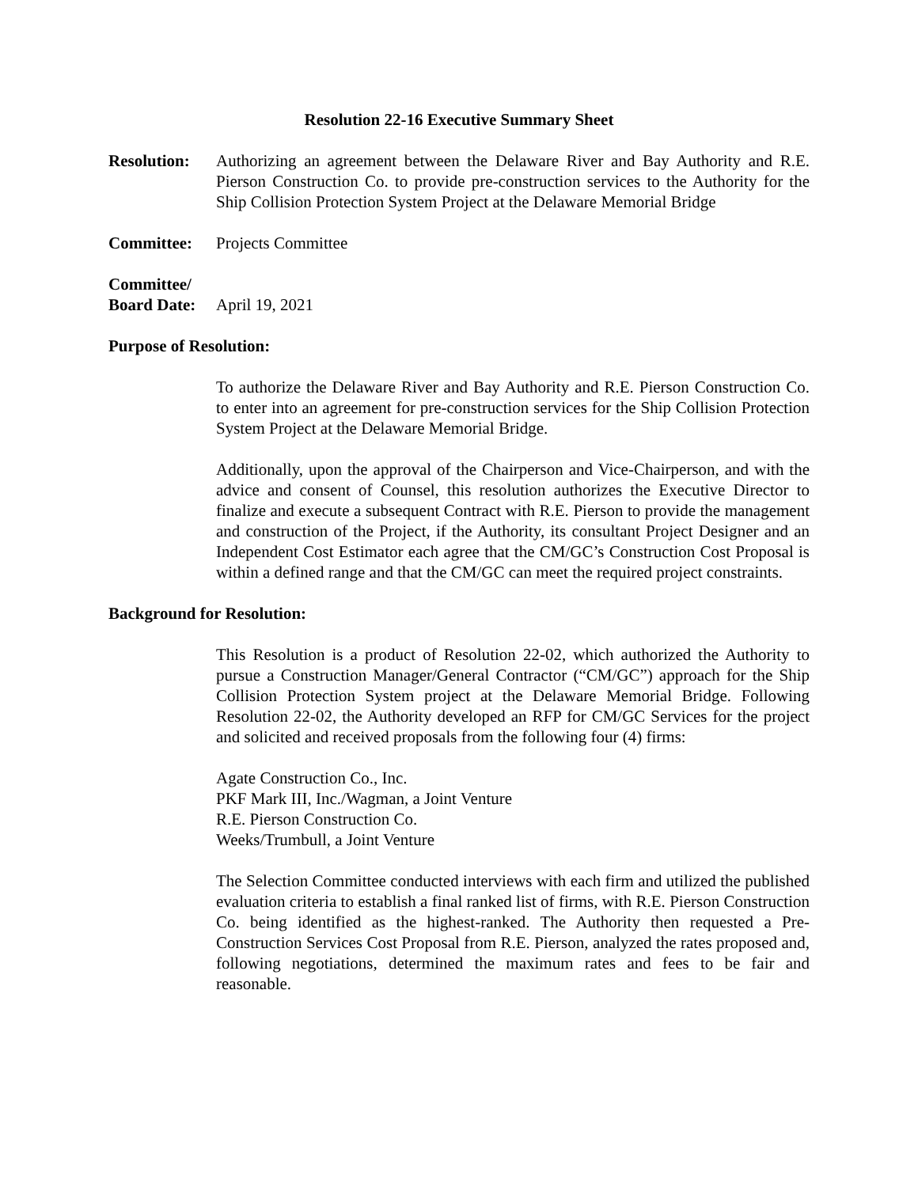Resolution 22-16 Executive Summary Sheet
Resolution:
Authorizing an agreement between the Delaware River and Bay Authority and R.E. Pierson Construction Co. to provide pre-construction services to the Authority for the Ship Collision Protection System Project at the Delaware Memorial Bridge
Committee: Projects Committee
Committee/
Board Date:
April 19, 2021
Purpose of Resolution:
To authorize the Delaware River and Bay Authority and R.E. Pierson Construction Co. to enter into an agreement for pre-construction services for the Ship Collision Protection System Project at the Delaware Memorial Bridge.
Additionally, upon the approval of the Chairperson and Vice-Chairperson, and with the advice and consent of Counsel, this resolution authorizes the Executive Director to finalize and execute a subsequent Contract with R.E. Pierson to provide the management and construction of the Project, if the Authority, its consultant Project Designer and an Independent Cost Estimator each agree that the CM/GC’s Construction Cost Proposal is within a defined range and that the CM/GC can meet the required project constraints.
Background for Resolution:
This Resolution is a product of Resolution 22-02, which authorized the Authority to pursue a Construction Manager/General Contractor (“CM/GC”) approach for the Ship Collision Protection System project at the Delaware Memorial Bridge. Following Resolution 22-02, the Authority developed an RFP for CM/GC Services for the project and solicited and received proposals from the following four (4) firms:
Agate Construction Co., Inc.
PKF Mark III, Inc./Wagman, a Joint Venture
R.E. Pierson Construction Co.
Weeks/Trumbull, a Joint Venture
The Selection Committee conducted interviews with each firm and utilized the published evaluation criteria to establish a final ranked list of firms, with R.E. Pierson Construction Co. being identified as the highest-ranked. The Authority then requested a Pre-Construction Services Cost Proposal from R.E. Pierson, analyzed the rates proposed and, following negotiations, determined the maximum rates and fees to be fair and reasonable.